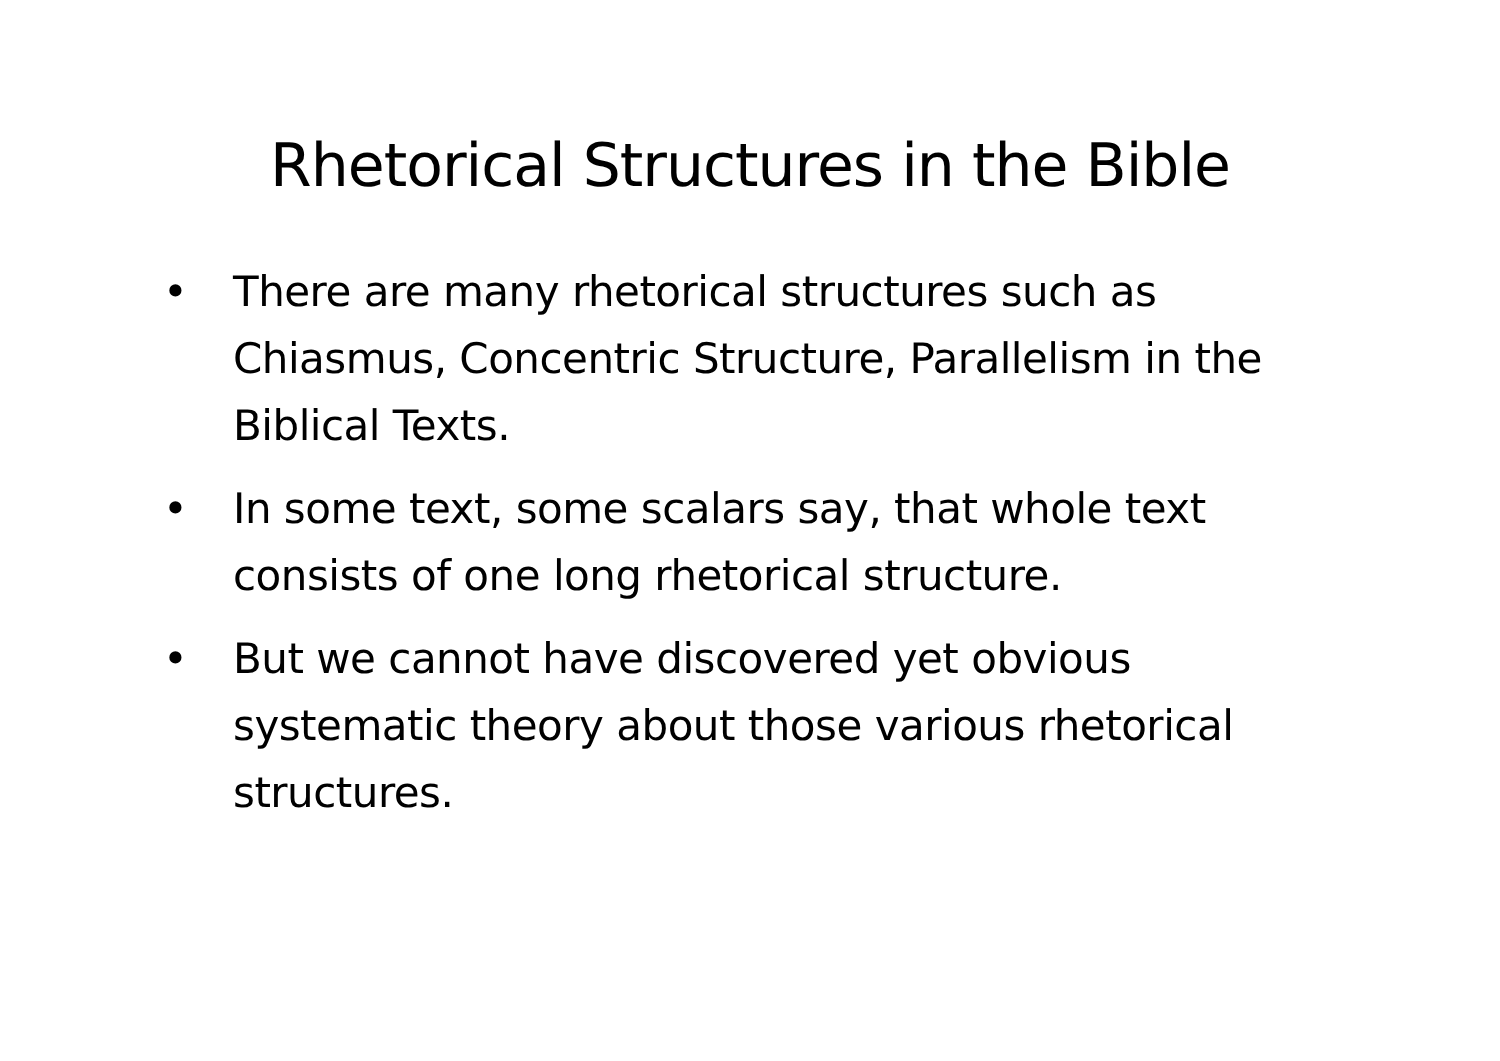Rhetorical Structures in the Bible
• There are many rhetorical structures such as Chiasmus, Concentric Structure, Parallelism in the Biblical Texts.
• In some text, some scalars say, that whole text consists of one long rhetorical structure.
• But we cannot have discovered yet obvious systematic theory about those various rhetorical structures.